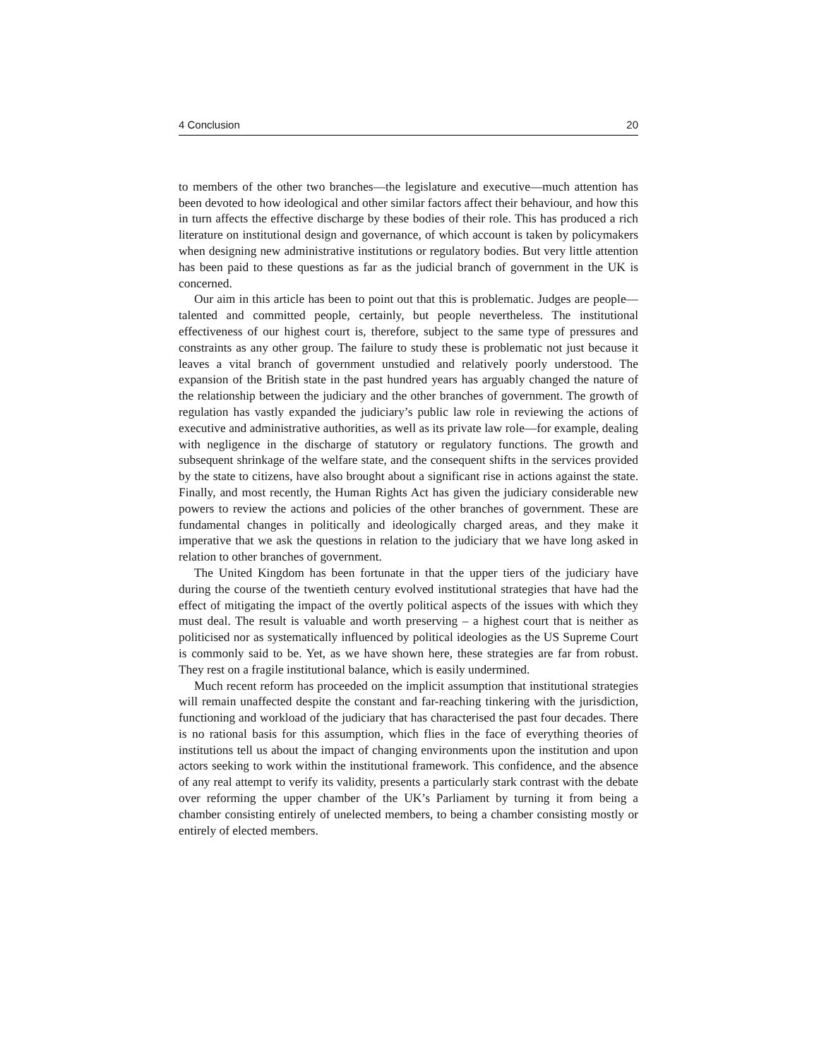4 Conclusion 20
to members of the other two branches—the legislature and executive—much attention has been devoted to how ideological and other similar factors affect their behaviour, and how this in turn affects the effective discharge by these bodies of their role. This has produced a rich literature on institutional design and governance, of which account is taken by policymakers when designing new administrative institutions or regulatory bodies. But very little attention has been paid to these questions as far as the judicial branch of government in the UK is concerned.
Our aim in this article has been to point out that this is problematic. Judges are people—talented and committed people, certainly, but people nevertheless. The institutional effectiveness of our highest court is, therefore, subject to the same type of pressures and constraints as any other group. The failure to study these is problematic not just because it leaves a vital branch of government unstudied and relatively poorly understood. The expansion of the British state in the past hundred years has arguably changed the nature of the relationship between the judiciary and the other branches of government. The growth of regulation has vastly expanded the judiciary’s public law role in reviewing the actions of executive and administrative authorities, as well as its private law role—for example, dealing with negligence in the discharge of statutory or regulatory functions. The growth and subsequent shrinkage of the welfare state, and the consequent shifts in the services provided by the state to citizens, have also brought about a significant rise in actions against the state. Finally, and most recently, the Human Rights Act has given the judiciary considerable new powers to review the actions and policies of the other branches of government. These are fundamental changes in politically and ideologically charged areas, and they make it imperative that we ask the questions in relation to the judiciary that we have long asked in relation to other branches of government.
The United Kingdom has been fortunate in that the upper tiers of the judiciary have during the course of the twentieth century evolved institutional strategies that have had the effect of mitigating the impact of the overtly political aspects of the issues with which they must deal. The result is valuable and worth preserving – a highest court that is neither as politicised nor as systematically influenced by political ideologies as the US Supreme Court is commonly said to be. Yet, as we have shown here, these strategies are far from robust. They rest on a fragile institutional balance, which is easily undermined.
Much recent reform has proceeded on the implicit assumption that institutional strategies will remain unaffected despite the constant and far-reaching tinkering with the jurisdiction, functioning and workload of the judiciary that has characterised the past four decades. There is no rational basis for this assumption, which flies in the face of everything theories of institutions tell us about the impact of changing environments upon the institution and upon actors seeking to work within the institutional framework. This confidence, and the absence of any real attempt to verify its validity, presents a particularly stark contrast with the debate over reforming the upper chamber of the UK’s Parliament by turning it from being a chamber consisting entirely of unelected members, to being a chamber consisting mostly or entirely of elected members.